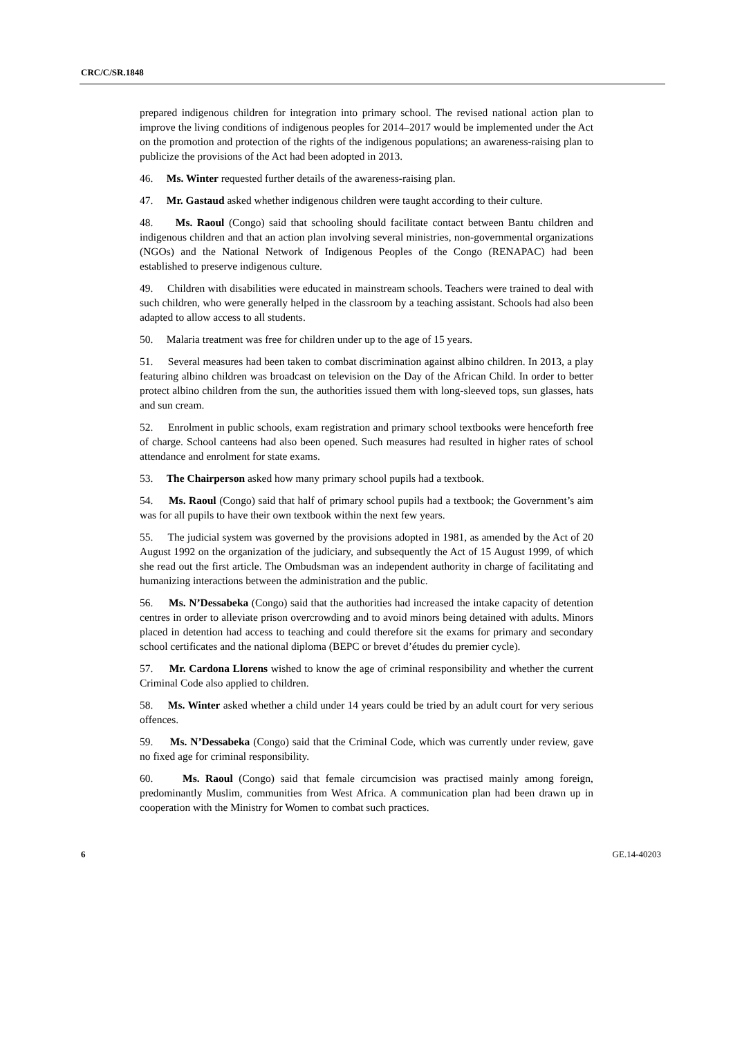CRC/C/SR.1848
prepared indigenous children for integration into primary school. The revised national action plan to improve the living conditions of indigenous peoples for 2014–2017 would be implemented under the Act on the promotion and protection of the rights of the indigenous populations; an awareness-raising plan to publicize the provisions of the Act had been adopted in 2013.
46. Ms. Winter requested further details of the awareness-raising plan.
47. Mr. Gastaud asked whether indigenous children were taught according to their culture.
48. Ms. Raoul (Congo) said that schooling should facilitate contact between Bantu children and indigenous children and that an action plan involving several ministries, non-governmental organizations (NGOs) and the National Network of Indigenous Peoples of the Congo (RENAPAC) had been established to preserve indigenous culture.
49. Children with disabilities were educated in mainstream schools. Teachers were trained to deal with such children, who were generally helped in the classroom by a teaching assistant. Schools had also been adapted to allow access to all students.
50. Malaria treatment was free for children under up to the age of 15 years.
51. Several measures had been taken to combat discrimination against albino children. In 2013, a play featuring albino children was broadcast on television on the Day of the African Child. In order to better protect albino children from the sun, the authorities issued them with long-sleeved tops, sun glasses, hats and sun cream.
52. Enrolment in public schools, exam registration and primary school textbooks were henceforth free of charge. School canteens had also been opened. Such measures had resulted in higher rates of school attendance and enrolment for state exams.
53. The Chairperson asked how many primary school pupils had a textbook.
54. Ms. Raoul (Congo) said that half of primary school pupils had a textbook; the Government’s aim was for all pupils to have their own textbook within the next few years.
55. The judicial system was governed by the provisions adopted in 1981, as amended by the Act of 20 August 1992 on the organization of the judiciary, and subsequently the Act of 15 August 1999, of which she read out the first article. The Ombudsman was an independent authority in charge of facilitating and humanizing interactions between the administration and the public.
56. Ms. N’Dessabeka (Congo) said that the authorities had increased the intake capacity of detention centres in order to alleviate prison overcrowding and to avoid minors being detained with adults. Minors placed in detention had access to teaching and could therefore sit the exams for primary and secondary school certificates and the national diploma (BEPC or brevet d’études du premier cycle).
57. Mr. Cardona Llorens wished to know the age of criminal responsibility and whether the current Criminal Code also applied to children.
58. Ms. Winter asked whether a child under 14 years could be tried by an adult court for very serious offences.
59. Ms. N’Dessabeka (Congo) said that the Criminal Code, which was currently under review, gave no fixed age for criminal responsibility.
60. Ms. Raoul (Congo) said that female circumcision was practised mainly among foreign, predominantly Muslim, communities from West Africa. A communication plan had been drawn up in cooperation with the Ministry for Women to combat such practices.
6 GE.14-40203